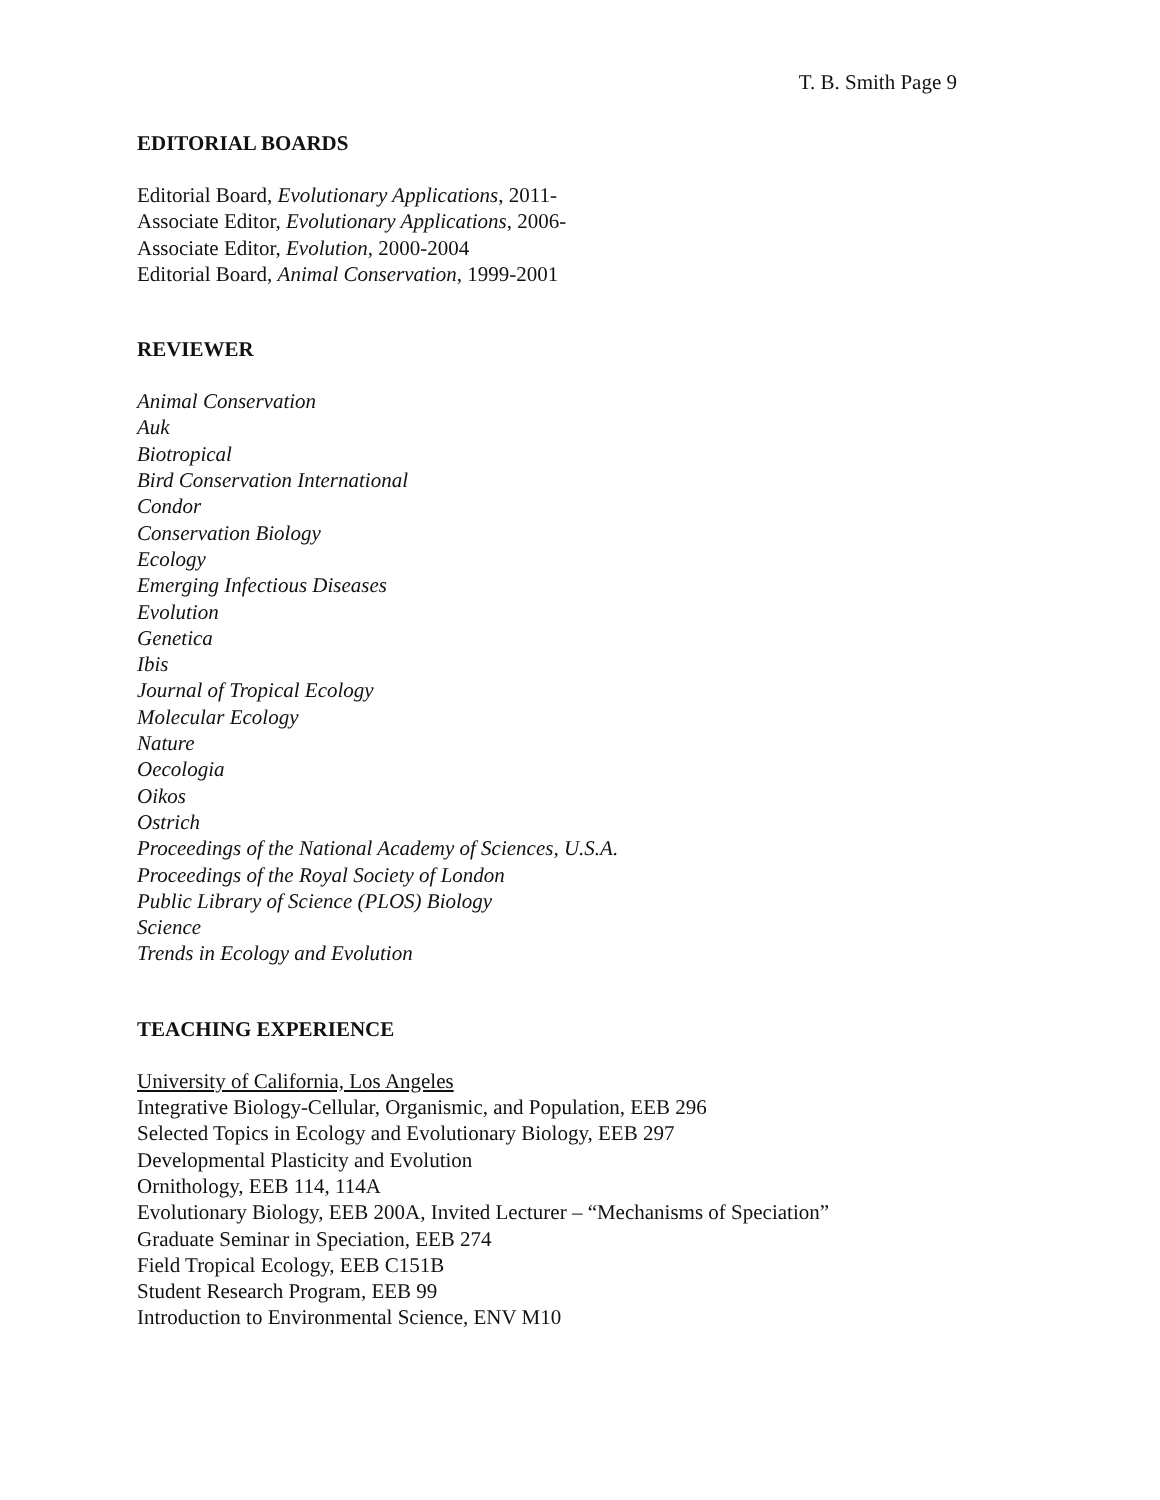T. B. Smith Page 9
EDITORIAL BOARDS
Editorial Board, Evolutionary Applications, 2011-
Associate Editor, Evolutionary Applications, 2006-
Associate Editor, Evolution, 2000-2004
Editorial Board, Animal Conservation, 1999-2001
REVIEWER
Animal Conservation
Auk
Biotropical
Bird Conservation International
Condor
Conservation Biology
Ecology
Emerging Infectious Diseases
Evolution
Genetica
Ibis
Journal of Tropical Ecology
Molecular Ecology
Nature
Oecologia
Oikos
Ostrich
Proceedings of the National Academy of Sciences, U.S.A.
Proceedings of the Royal Society of London
Public Library of Science (PLOS) Biology
Science
Trends in Ecology and Evolution
TEACHING EXPERIENCE
University of California, Los Angeles
Integrative Biology-Cellular, Organismic, and Population, EEB 296
Selected Topics in Ecology and Evolutionary Biology, EEB 297
Developmental Plasticity and Evolution
Ornithology, EEB 114, 114A
Evolutionary Biology, EEB 200A, Invited Lecturer – “Mechanisms of Speciation”
Graduate Seminar in Speciation, EEB 274
Field Tropical Ecology, EEB C151B
Student Research Program, EEB 99
Introduction to Environmental Science, ENV M10